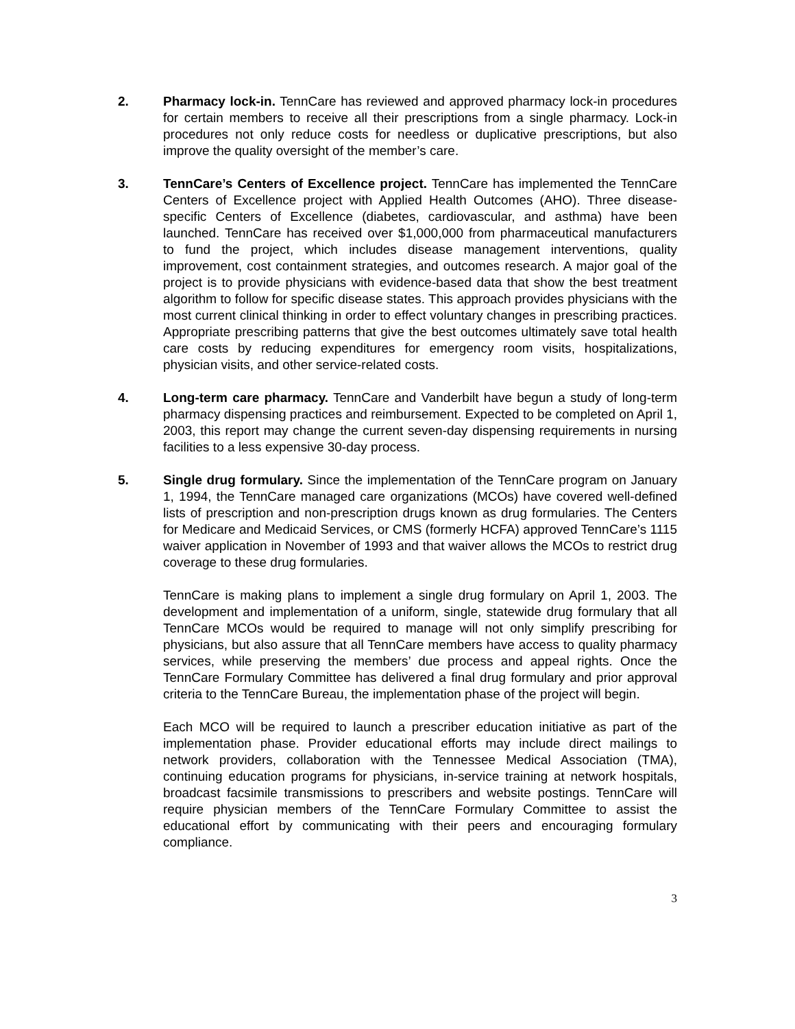2. Pharmacy lock-in. TennCare has reviewed and approved pharmacy lock-in procedures for certain members to receive all their prescriptions from a single pharmacy. Lock-in procedures not only reduce costs for needless or duplicative prescriptions, but also improve the quality oversight of the member’s care.
3. TennCare’s Centers of Excellence project. TennCare has implemented the TennCare Centers of Excellence project with Applied Health Outcomes (AHO). Three disease-specific Centers of Excellence (diabetes, cardiovascular, and asthma) have been launched. TennCare has received over $1,000,000 from pharmaceutical manufacturers to fund the project, which includes disease management interventions, quality improvement, cost containment strategies, and outcomes research. A major goal of the project is to provide physicians with evidence-based data that show the best treatment algorithm to follow for specific disease states. This approach provides physicians with the most current clinical thinking in order to effect voluntary changes in prescribing practices. Appropriate prescribing patterns that give the best outcomes ultimately save total health care costs by reducing expenditures for emergency room visits, hospitalizations, physician visits, and other service-related costs.
4. Long-term care pharmacy. TennCare and Vanderbilt have begun a study of long-term pharmacy dispensing practices and reimbursement. Expected to be completed on April 1, 2003, this report may change the current seven-day dispensing requirements in nursing facilities to a less expensive 30-day process.
5. Single drug formulary. Since the implementation of the TennCare program on January 1, 1994, the TennCare managed care organizations (MCOs) have covered well-defined lists of prescription and non-prescription drugs known as drug formularies. The Centers for Medicare and Medicaid Services, or CMS (formerly HCFA) approved TennCare’s 1115 waiver application in November of 1993 and that waiver allows the MCOs to restrict drug coverage to these drug formularies.
TennCare is making plans to implement a single drug formulary on April 1, 2003. The development and implementation of a uniform, single, statewide drug formulary that all TennCare MCOs would be required to manage will not only simplify prescribing for physicians, but also assure that all TennCare members have access to quality pharmacy services, while preserving the members’ due process and appeal rights. Once the TennCare Formulary Committee has delivered a final drug formulary and prior approval criteria to the TennCare Bureau, the implementation phase of the project will begin.
Each MCO will be required to launch a prescriber education initiative as part of the implementation phase. Provider educational efforts may include direct mailings to network providers, collaboration with the Tennessee Medical Association (TMA), continuing education programs for physicians, in-service training at network hospitals, broadcast facsimile transmissions to prescribers and website postings. TennCare will require physician members of the TennCare Formulary Committee to assist the educational effort by communicating with their peers and encouraging formulary compliance.
3